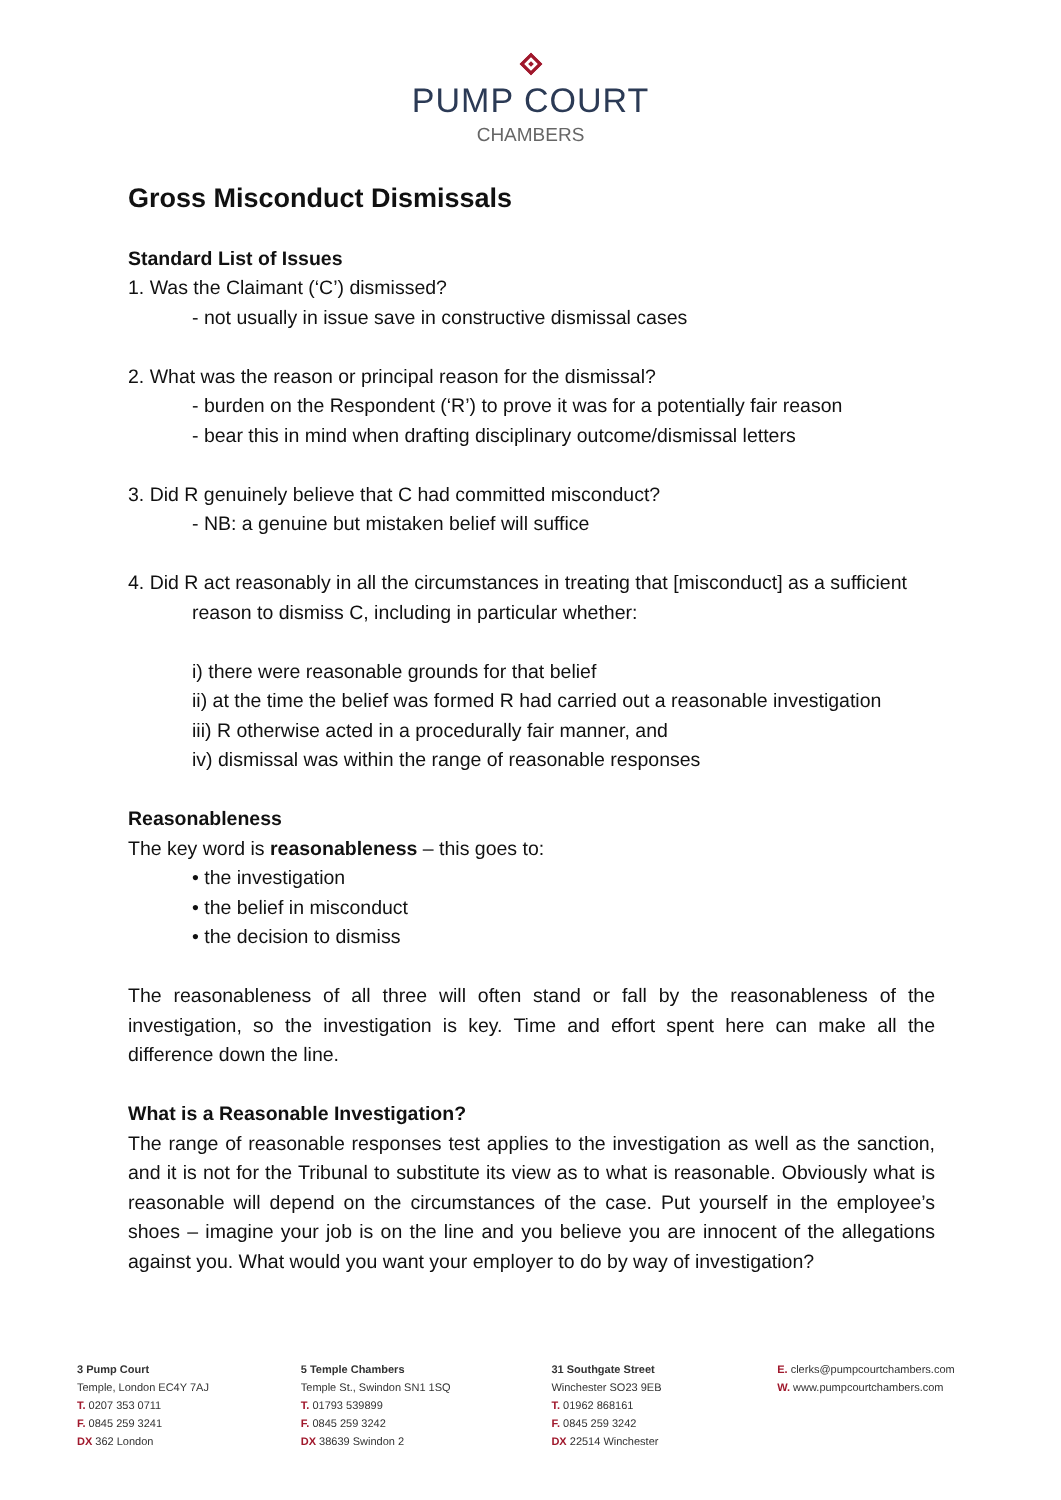PUMP COURT
CHAMBERS
Gross Misconduct Dismissals
Standard List of Issues
1. Was the Claimant (‘C’) dismissed?
- not usually in issue save in constructive dismissal cases
2. What was the reason or principal reason for the dismissal?
- burden on the Respondent (‘R’) to prove it was for a potentially fair reason
- bear this in mind when drafting disciplinary outcome/dismissal letters
3. Did R genuinely believe that C had committed misconduct?
- NB: a genuine but mistaken belief will suffice
4. Did R act reasonably in all the circumstances in treating that [misconduct] as a sufficient
reason to dismiss C, including in particular whether:
i) there were reasonable grounds for that belief
ii) at the time the belief was formed R had carried out a reasonable investigation
iii) R otherwise acted in a procedurally fair manner, and
iv) dismissal was within the range of reasonable responses
Reasonableness
The key word is reasonableness – this goes to:
• the investigation
• the belief in misconduct
• the decision to dismiss
The reasonableness of all three will often stand or fall by the reasonableness of the investigation, so the investigation is key. Time and effort spent here can make all the difference down the line.
What is a Reasonable Investigation?
The range of reasonable responses test applies to the investigation as well as the sanction, and it is not for the Tribunal to substitute its view as to what is reasonable. Obviously what is reasonable will depend on the circumstances of the case. Put yourself in the employee’s shoes – imagine your job is on the line and you believe you are innocent of the allegations against you. What would you want your employer to do by way of investigation?
3 Pump Court
Temple, London EC4Y 7AJ
T. 0207 353 0711
F. 0845 259 3241
DX 362 London
5 Temple Chambers
Temple St., Swindon SN1 1SQ
T. 01793 539899
F. 0845 259 3242
DX 38639 Swindon 2
31 Southgate Street
Winchester SO23 9EB
T. 01962 868161
F. 0845 259 3242
DX 22514 Winchester
E. clerks@pumpcourtchambers.com
W. www.pumpcourtchambers.com